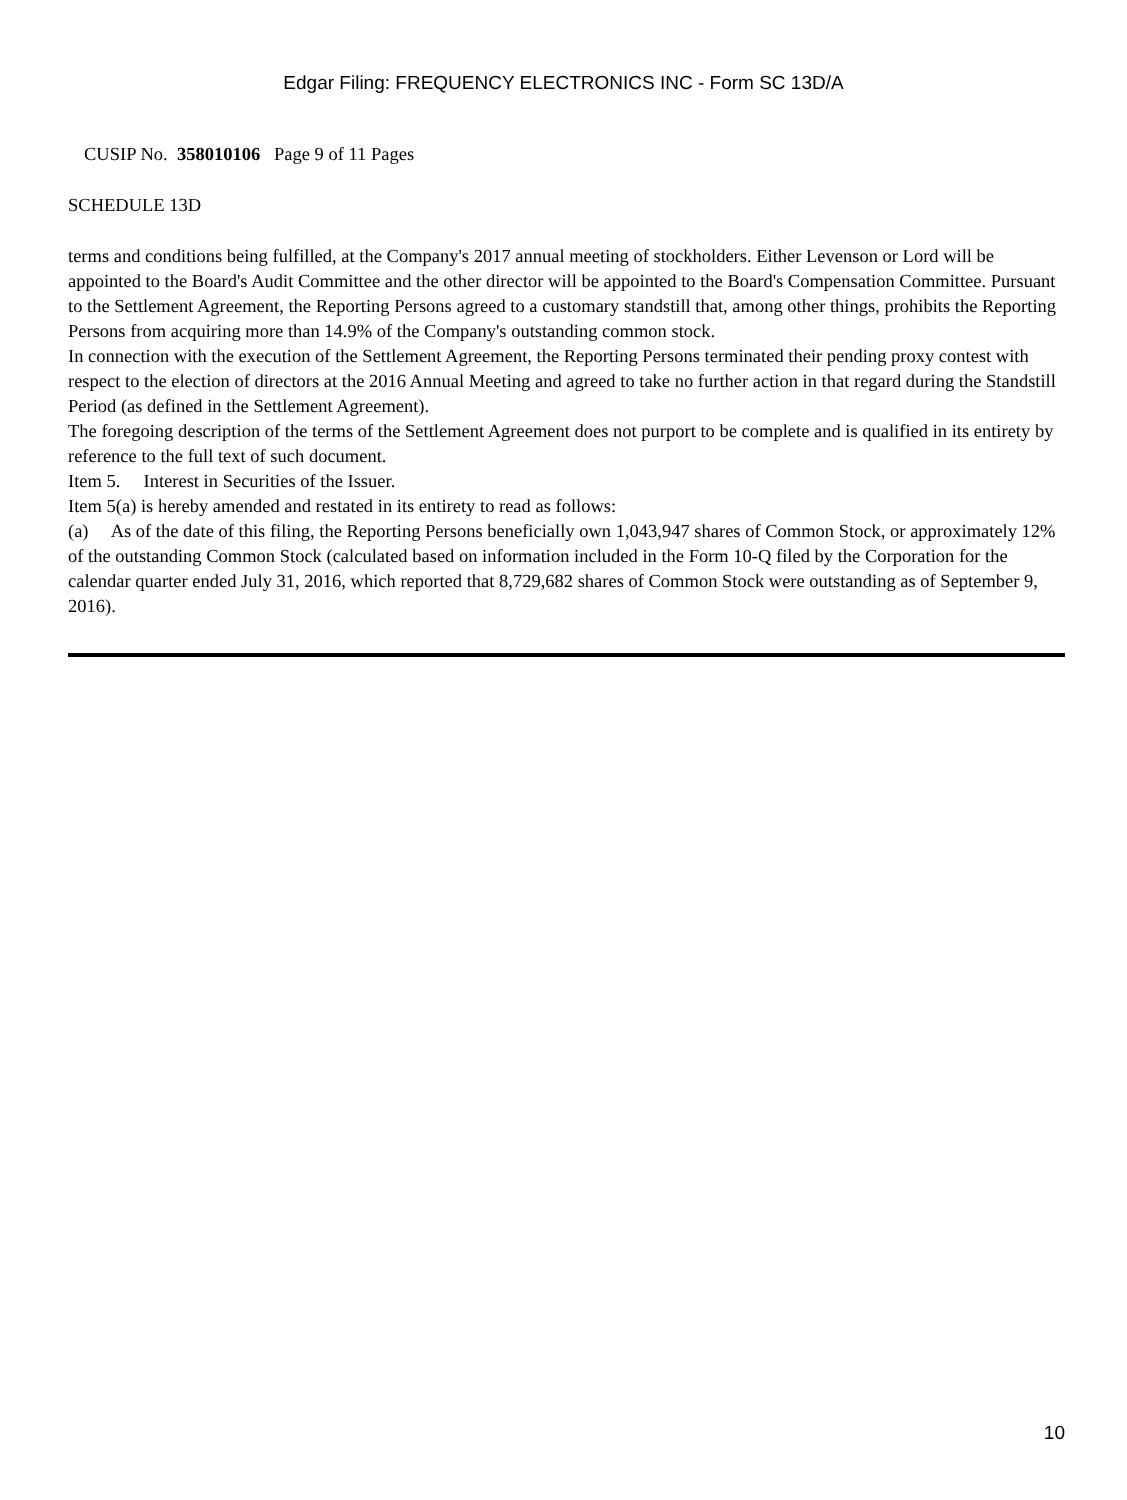Edgar Filing: FREQUENCY ELECTRONICS INC - Form SC 13D/A
CUSIP No. 358010106 Page 9 of 11 Pages
SCHEDULE 13D
terms and conditions being fulfilled, at the Company's 2017 annual meeting of stockholders. Either Levenson or Lord will be appointed to the Board's Audit Committee and the other director will be appointed to the Board's Compensation Committee. Pursuant to the Settlement Agreement, the Reporting Persons agreed to a customary standstill that, among other things, prohibits the Reporting Persons from acquiring more than 14.9% of the Company's outstanding common stock.
In connection with the execution of the Settlement Agreement, the Reporting Persons terminated their pending proxy contest with respect to the election of directors at the 2016 Annual Meeting and agreed to take no further action in that regard during the Standstill Period (as defined in the Settlement Agreement).
The foregoing description of the terms of the Settlement Agreement does not purport to be complete and is qualified in its entirety by reference to the full text of such document.
Item 5. Interest in Securities of the Issuer.
Item 5(a) is hereby amended and restated in its entirety to read as follows:
(a) As of the date of this filing, the Reporting Persons beneficially own 1,043,947 shares of Common Stock, or approximately 12% of the outstanding Common Stock (calculated based on information included in the Form 10-Q filed by the Corporation for the calendar quarter ended July 31, 2016, which reported that 8,729,682 shares of Common Stock were outstanding as of September 9, 2016).
10